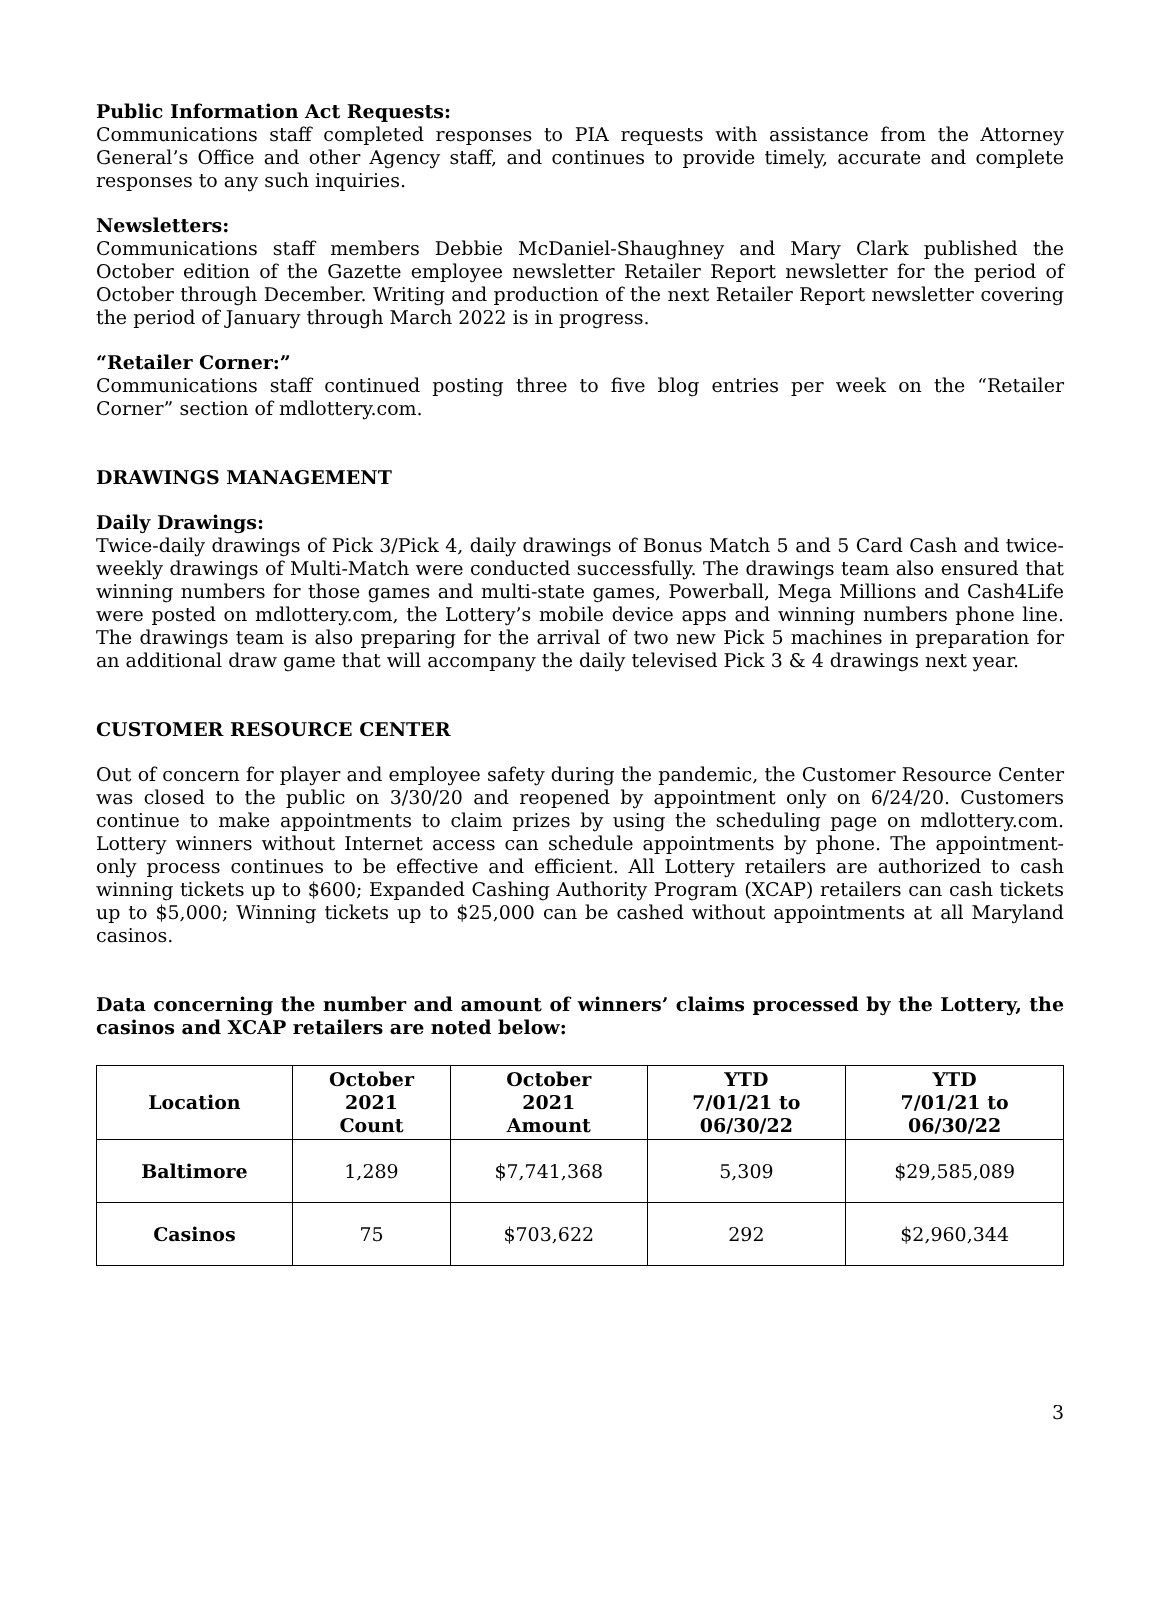Public Information Act Requests:
Communications staff completed responses to PIA requests with assistance from the Attorney General’s Office and other Agency staff, and continues to provide timely, accurate and complete responses to any such inquiries.
Newsletters:
Communications staff members Debbie McDaniel-Shaughney and Mary Clark published the October edition of the Gazette employee newsletter Retailer Report newsletter for the period of October through December. Writing and production of the next Retailer Report newsletter covering the period of January through March 2022 is in progress.
“Retailer Corner:”
Communications staff continued posting three to five blog entries per week on the “Retailer Corner” section of mdlottery.com.
DRAWINGS MANAGEMENT
Daily Drawings:
Twice-daily drawings of Pick 3/Pick 4, daily drawings of Bonus Match 5 and 5 Card Cash and twice-weekly drawings of Multi-Match were conducted successfully. The drawings team also ensured that winning numbers for those games and multi-state games, Powerball, Mega Millions and Cash4Life were posted on mdlottery.com, the Lottery’s mobile device apps and winning numbers phone line. The drawings team is also preparing for the arrival of two new Pick 5 machines in preparation for an additional draw game that will accompany the daily televised Pick 3 & 4 drawings next year.
CUSTOMER RESOURCE CENTER
Out of concern for player and employee safety during the pandemic, the Customer Resource Center was closed to the public on 3/30/20 and reopened by appointment only on 6/24/20. Customers continue to make appointments to claim prizes by using the scheduling page on mdlottery.com. Lottery winners without Internet access can schedule appointments by phone. The appointment-only process continues to be effective and efficient. All Lottery retailers are authorized to cash winning tickets up to $600; Expanded Cashing Authority Program (XCAP) retailers can cash tickets up to $5,000; Winning tickets up to $25,000 can be cashed without appointments at all Maryland casinos.
Data concerning the number and amount of winners’ claims processed by the Lottery, the casinos and XCAP retailers are noted below:
| Location | October 2021 Count | October 2021 Amount | YTD 7/01/21 to 06/30/22 | YTD 7/01/21 to 06/30/22 |
| --- | --- | --- | --- | --- |
| Baltimore | 1,289 | $7,741,368 | 5,309 | $29,585,089 |
| Casinos | 75 | $703,622 | 292 | $2,960,344 |
3